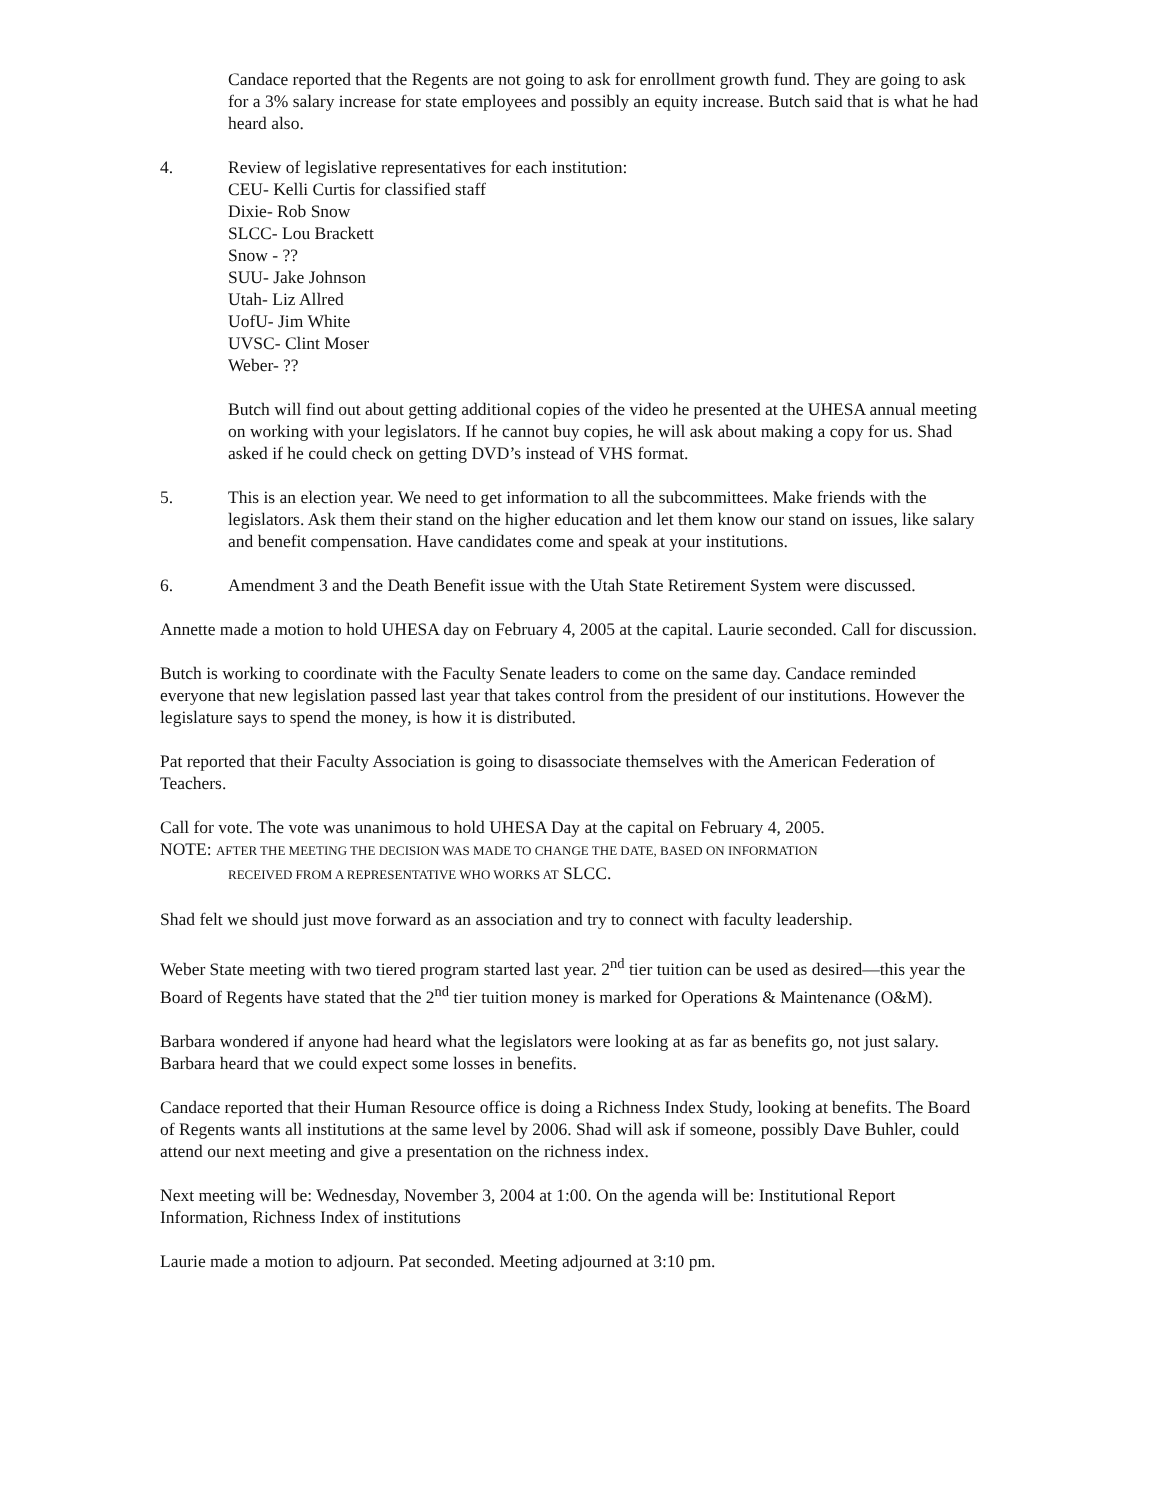Candace reported that the Regents are not going to ask for enrollment growth fund. They are going to ask for a 3% salary increase for state employees and possibly an equity increase. Butch said that is what he had heard also.
4. Review of legislative representatives for each institution:
CEU- Kelli Curtis for classified staff
Dixie- Rob Snow
SLCC- Lou Brackett
Snow - ??
SUU- Jake Johnson
Utah- Liz Allred
UofU- Jim White
UVSC- Clint Moser
Weber- ??
Butch will find out about getting additional copies of the video he presented at the UHESA annual meeting on working with your legislators. If he cannot buy copies, he will ask about making a copy for us. Shad asked if he could check on getting DVD’s instead of VHS format.
5. This is an election year. We need to get information to all the subcommittees. Make friends with the legislators. Ask them their stand on the higher education and let them know our stand on issues, like salary and benefit compensation. Have candidates come and speak at your institutions.
6. Amendment 3 and the Death Benefit issue with the Utah State Retirement System were discussed.
Annette made a motion to hold UHESA day on February 4, 2005 at the capital. Laurie seconded. Call for discussion.
Butch is working to coordinate with the Faculty Senate leaders to come on the same day. Candace reminded everyone that new legislation passed last year that takes control from the president of our institutions. However the legislature says to spend the money, is how it is distributed.
Pat reported that their Faculty Association is going to disassociate themselves with the American Federation of Teachers.
Call for vote. The vote was unanimous to hold UHESA Day at the capital on February 4, 2005.
NOTE: AFTER THE MEETING THE DECISION WAS MADE TO CHANGE THE DATE, BASED ON INFORMATION
RECEIVED FROM A REPRESENTATIVE WHO WORKS AT SLCC.
Shad felt we should just move forward as an association and try to connect with faculty leadership.
Weber State meeting with two tiered program started last year. 2<sup>nd</sup> tier tuition can be used as desired—this year the Board of Regents have stated that the 2<sup>nd</sup> tier tuition money is marked for Operations & Maintenance (O&M).
Barbara wondered if anyone had heard what the legislators were looking at as far as benefits go, not just salary. Barbara heard that we could expect some losses in benefits.
Candace reported that their Human Resource office is doing a Richness Index Study, looking at benefits. The Board of Regents wants all institutions at the same level by 2006. Shad will ask if someone, possibly Dave Buhler, could attend our next meeting and give a presentation on the richness index.
Next meeting will be: Wednesday, November 3, 2004 at 1:00. On the agenda will be: Institutional Report Information, Richness Index of institutions
Laurie made a motion to adjourn. Pat seconded. Meeting adjourned at 3:10 pm.